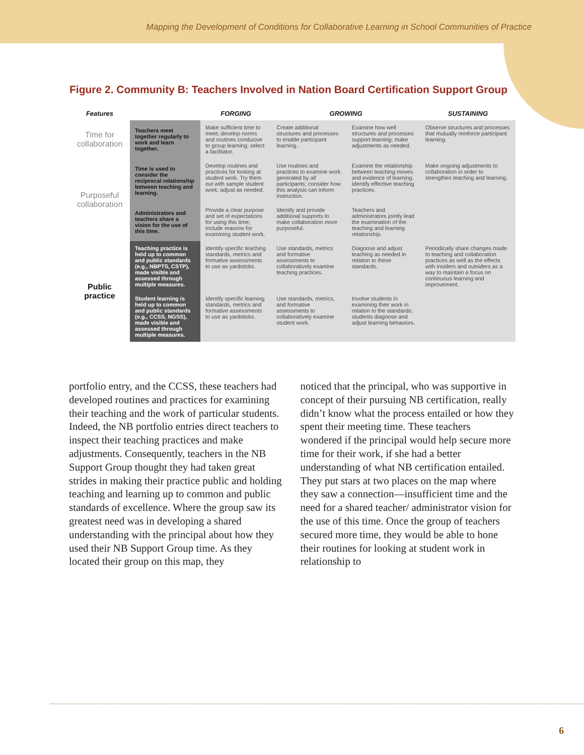Mapping the Development of Conditions for Collaborative Learning in School Communities of Practice
Figure 2. Community B: Teachers Involved in Nation Board Certification Support Group
| Features | | FORGING | GROWING | | SUSTAINING |
| --- | --- | --- | --- | --- | --- |
| Time for collaboration | Teachers meet together regularly to work and learn together. | Make sufficient time to meet; develop norms and routines conducive to group learning; select a facilitator. | Create additional structures and processes to enable participant learning. | Examine how well structures and processes support learning; make adjustments as needed. | Observe structures and processes that mutually reinforce participant learning. |
| Purposeful collaboration | Time is used to consider the reciprocal relationship between teaching and learning. | Develop routines and practices for looking at student work. Try them out with sample student work; adjust as needed. | Use routines and practices to examine work generated by all participants; consider how this analysis can inform instruction. | Examine the relationship between teaching moves and evidence of learning. Identify effective teaching practices. | Make ongoing adjustments to collaboration in order to strengthen teaching and learning. |
| | Administrators and teachers share a vision for the use of this time. | Provide a clear purpose and set of expectations for using this time; include reasons for examining student work. | Identify and provide additional supports to make collaboration more purposeful. | Teachers and administrators jointly lead the examination of the teaching and learning relationship. | |
| Public practice | Teaching practice is held up to common and public standards (e.g., NBPTS, CSTP), made visible and assessed through multiple measures. | Identify specific teaching standards, metrics and formative assessments to use as yardsticks. | Use standards, metrics and formative assessments to collaboratively examine teaching practices. | Diagnose and adjust teaching as needed in relation to these standards. | Periodically share changes made to teaching and collaboration practices as well as the effects with insiders and outsiders as a way to maintain a focus on continuous learning and improvement. |
| | Student learning is held up to common and public standards (e.g., CCSS, NGSS), made visible and assessed through multiple measures. | Identify specific learning standards, metrics and formative assessments to use as yardsticks. | Use standards, metrics, and formative assessments to collaboratively examine student work. | Involve students in examining their work in relation to the standards; students diagnose and adjust learning behaviors. | |
portfolio entry, and the CCSS, these teachers had developed routines and practices for examining their teaching and the work of particular students. Indeed, the NB portfolio entries direct teachers to inspect their teaching practices and make adjustments. Consequently, teachers in the NB Support Group thought they had taken great strides in making their practice public and holding teaching and learning up to common and public standards of excellence. Where the group saw its greatest need was in developing a shared understanding with the principal about how they used their NB Support Group time. As they located their group on this map, they
noticed that the principal, who was supportive in concept of their pursuing NB certification, really didn’t know what the process entailed or how they spent their meeting time. These teachers wondered if the principal would help secure more time for their work, if she had a better understanding of what NB certification entailed. They put stars at two places on the map where they saw a connection—insufficient time and the need for a shared teacher/ administrator vision for the use of this time. Once the group of teachers secured more time, they would be able to hone their routines for looking at student work in relationship to
6